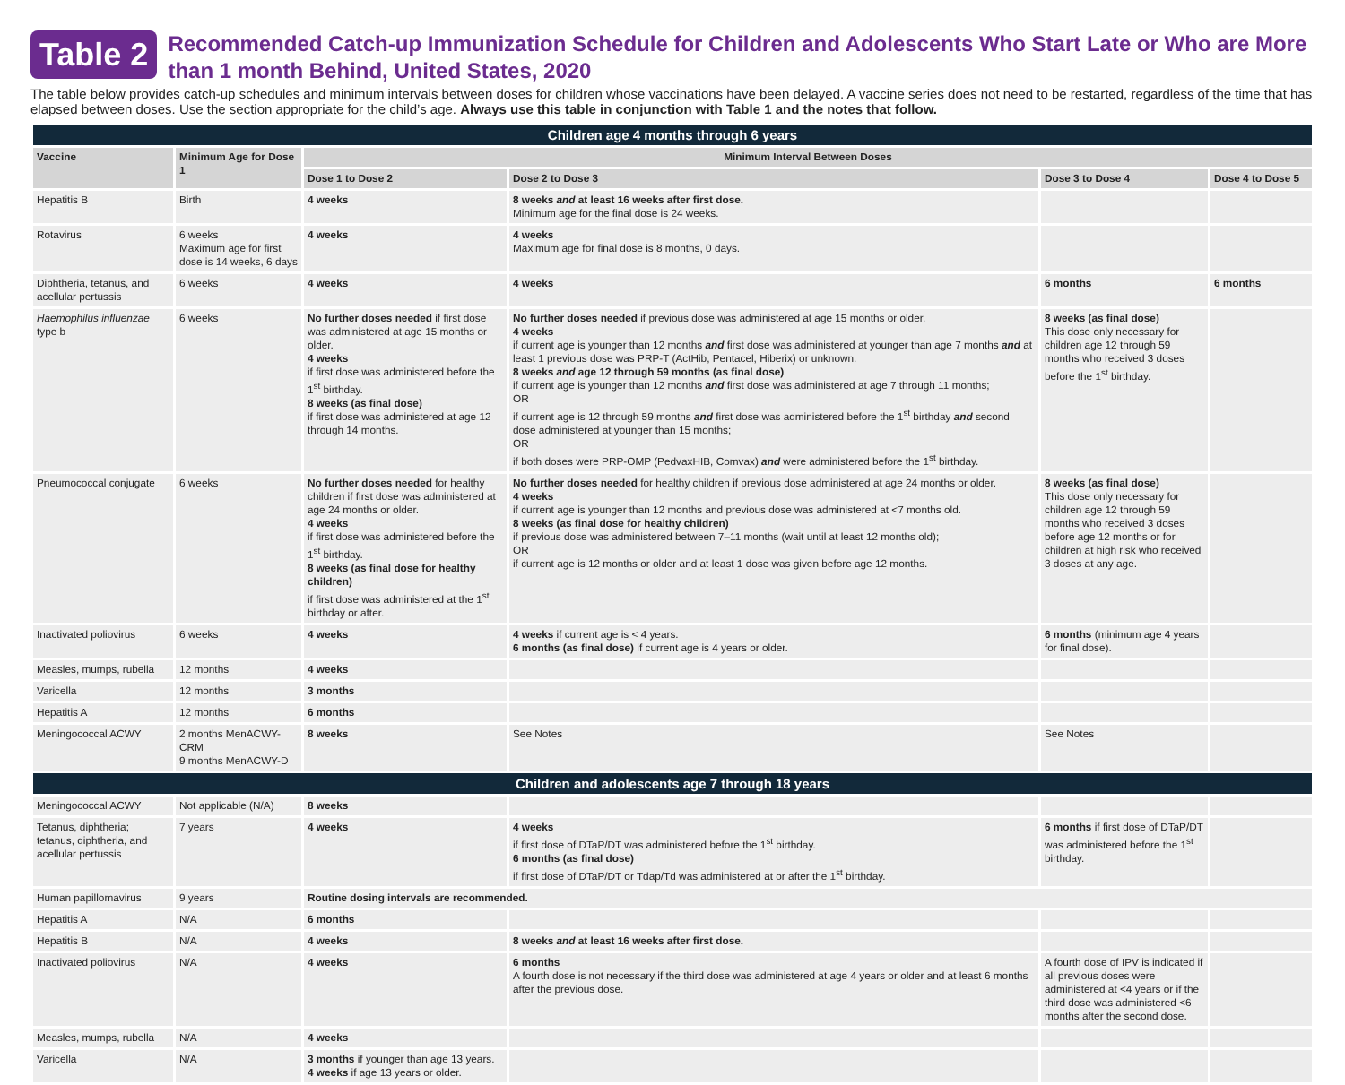Table 2
Recommended Catch-up Immunization Schedule for Children and Adolescents Who Start Late or Who are More than 1 month Behind, United States, 2020
The table below provides catch-up schedules and minimum intervals between doses for children whose vaccinations have been delayed. A vaccine series does not need to be restarted, regardless of the time that has elapsed between doses. Use the section appropriate for the child’s age. Always use this table in conjunction with Table 1 and the notes that follow.
| Children age 4 months through 6 years | | | | | |
| Vaccine | Minimum Age for Dose 1 | Minimum Interval Between Doses | | | |
| | | Dose 1 to Dose 2 | Dose 2 to Dose 3 | Dose 3 to Dose 4 | Dose 4 to Dose 5 |
| Hepatitis B | Birth | 4 weeks | 8 weeks and at least 16 weeks after first dose. Minimum age for the final dose is 24 weeks. | | |
| Rotavirus | 6 weeks Maximum age for first dose is 14 weeks, 6 days | 4 weeks | 4 weeks Maximum age for final dose is 8 months, 0 days. | | |
| Diphtheria, tetanus, and acellular pertussis | 6 weeks | 4 weeks | 4 weeks | 6 months | 6 months |
| Haemophilus influenzae type b | 6 weeks | No further doses needed if first dose was administered at age 15 months or older. 4 weeks if first dose was administered before the 1<sup>st</sup> birthday. 8 weeks (as final dose) if first dose was administered at age 12 through 14 months. | No further doses needed if previous dose was administered at age 15 months or older. 4 weeks if current age is younger than 12 months and first dose was administered at younger than age 7 months and at least 1 previous dose was PRP-T (ActHib, Pentacel, Hiberix) or unknown. 8 weeks and age 12 through 59 months (as final dose) if current age is younger than 12 months and first dose was administered at age 7 through 11 months; OR if current age is 12 through 59 months and first dose was administered before the 1<sup>st</sup> birthday and second dose administered at younger than 15 months; OR if both doses were PRP-OMP (PedvaxHIB, Comvax) and were administered before the 1<sup>st</sup> birthday. | 8 weeks (as final dose) This dose only necessary for children age 12 through 59 months who received 3 doses before the 1<sup>st</sup> birthday. | |
| Pneumococcal conjugate | 6 weeks | No further doses needed for healthy children if first dose was administered at age 24 months or older. 4 weeks if first dose was administered before the 1<sup>st</sup> birthday. 8 weeks (as final dose for healthy children) if first dose was administered at the 1<sup>st</sup> birthday or after. | No further doses needed for healthy children if previous dose administered at age 24 months or older. 4 weeks if current age is younger than 12 months and previous dose was administered at <7 months old. 8 weeks (as final dose for healthy children) if previous dose was administered between 7–11 months (wait until at least 12 months old); OR if current age is 12 months or older and at least 1 dose was given before age 12 months. | 8 weeks (as final dose) This dose only necessary for children age 12 through 59 months who received 3 doses before age 12 months or for children at high risk who received 3 doses at any age. | |
| Inactivated poliovirus | 6 weeks | 4 weeks | 4 weeks if current age is < 4 years. 6 months (as final dose) if current age is 4 years or older. | 6 months (minimum age 4 years for final dose). | |
| Measles, mumps, rubella | 12 months | 4 weeks | | | |
| Varicella | 12 months | 3 months | | | |
| Hepatitis A | 12 months | 6 months | | | |
| Meningococcal ACWY | 2 months MenACWY-CRM 9 months MenACWY-D | 8 weeks | See Notes | See Notes | |
| Children and adolescents age 7 through 18 years | | | | | |
| Meningococcal ACWY | Not applicable (N/A) | 8 weeks | | | |
| Tetanus, diphtheria; tetanus, diphtheria, and acellular pertussis | 7 years | 4 weeks | 4 weeks if first dose of DTaP/DT was administered before the 1<sup>st</sup> birthday. 6 months (as final dose) if first dose of DTaP/DT or Tdap/Td was administered at or after the 1<sup>st</sup> birthday. | 6 months if first dose of DTaP/DT was administered before the 1<sup>st</sup> birthday. | |
| Human papillomavirus | 9 years | Routine dosing intervals are recommended. | | | |
| Hepatitis A | N/A | 6 months | | | |
| Hepatitis B | N/A | 4 weeks | 8 weeks and at least 16 weeks after first dose. | | |
| Inactivated poliovirus | N/A | 4 weeks | 6 months A fourth dose is not necessary if the third dose was administered at age 4 years or older and at least 6 months after the previous dose. | A fourth dose of IPV is indicated if all previous doses were administered at <4 years or if the third dose was administered <6 months after the second dose. | |
| Measles, mumps, rubella | N/A | 4 weeks | | | |
| Varicella | N/A | 3 months if younger than age 13 years. 4 weeks if age 13 years or older. | | | |